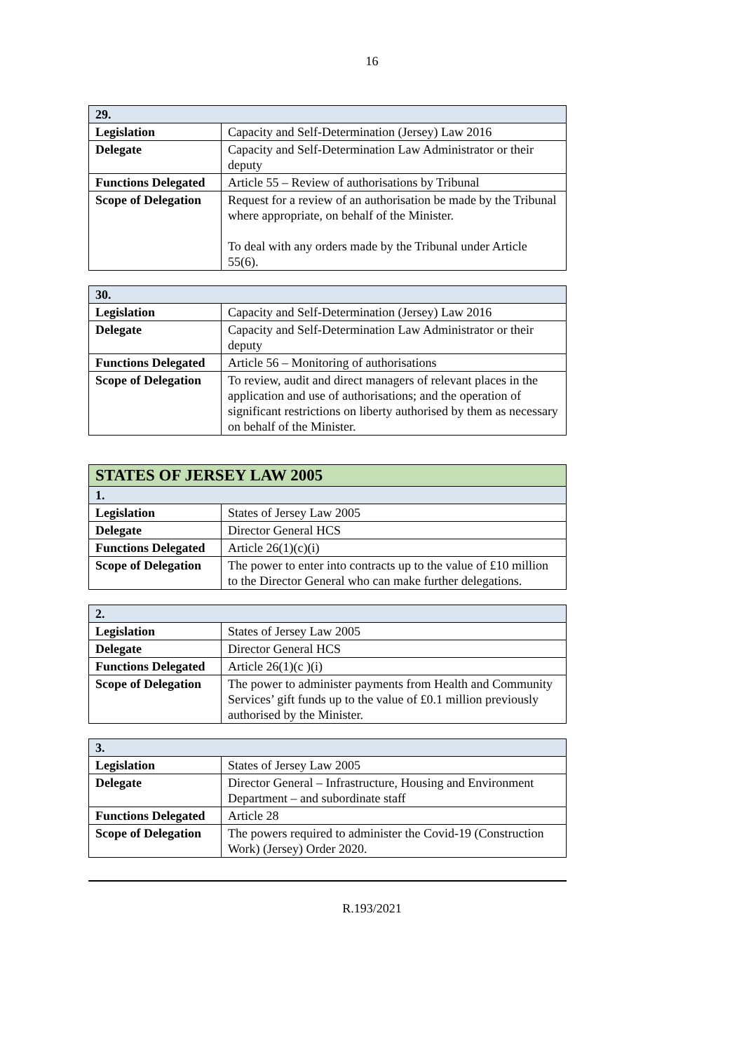16
| 29. | |
| Legislation | Capacity and Self-Determination (Jersey) Law 2016 |
| Delegate | Capacity and Self-Determination Law Administrator or their deputy |
| Functions Delegated | Article 55 – Review of authorisations by Tribunal |
| Scope of Delegation | Request for a review of an authorisation be made by the Tribunal where appropriate, on behalf of the Minister. To deal with any orders made by the Tribunal under Article 55(6). |
| 30. | |
| Legislation | Capacity and Self-Determination (Jersey) Law 2016 |
| Delegate | Capacity and Self-Determination Law Administrator or their deputy |
| Functions Delegated | Article 56 – Monitoring of authorisations |
| Scope of Delegation | To review, audit and direct managers of relevant places in the application and use of authorisations; and the operation of significant restrictions on liberty authorised by them as necessary on behalf of the Minister. |
| STATES OF JERSEY LAW 2005 | |
| 1. | |
| Legislation | States of Jersey Law 2005 |
| Delegate | Director General HCS |
| Functions Delegated | Article 26(1)(c)(i) |
| Scope of Delegation | The power to enter into contracts up to the value of £10 million to the Director General who can make further delegations. |
| 2. | |
| Legislation | States of Jersey Law 2005 |
| Delegate | Director General HCS |
| Functions Delegated | Article 26(1)(c )(i) |
| Scope of Delegation | The power to administer payments from Health and Community Services’ gift funds up to the value of £0.1 million previously authorised by the Minister. |
| 3. | |
| Legislation | States of Jersey Law 2005 |
| Delegate | Director General – Infrastructure, Housing and Environment Department – and subordinate staff |
| Functions Delegated | Article 28 |
| Scope of Delegation | The powers required to administer the Covid-19 (Construction Work) (Jersey) Order 2020. |
R.193/2021